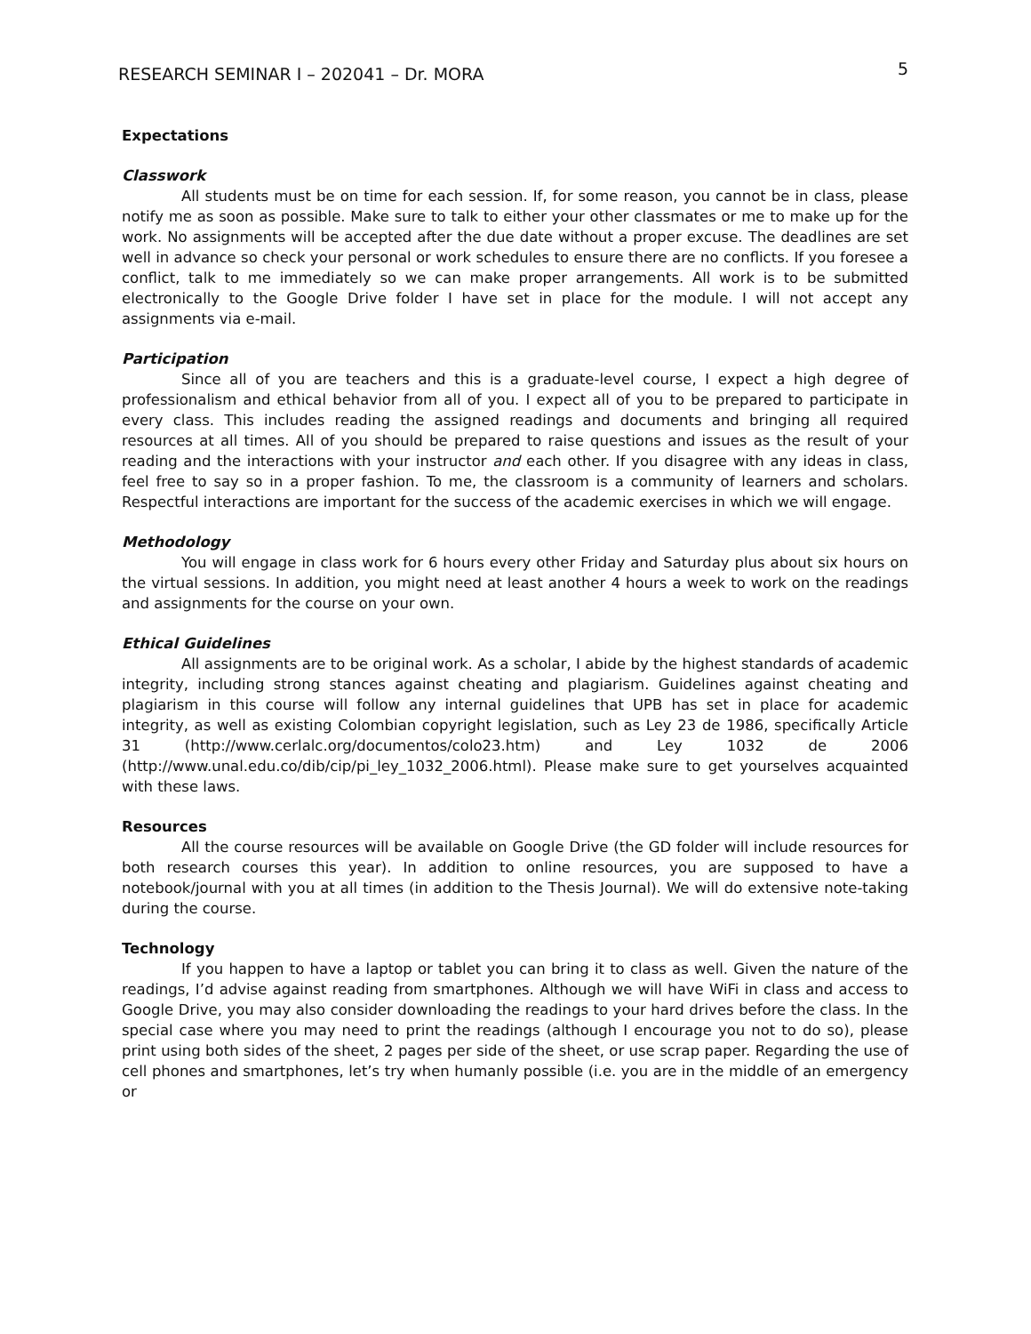RESEARCH SEMINAR I – 202041 – Dr. MORA 5
Expectations
Classwork
All students must be on time for each session. If, for some reason, you cannot be in class, please notify me as soon as possible. Make sure to talk to either your other classmates or me to make up for the work. No assignments will be accepted after the due date without a proper excuse. The deadlines are set well in advance so check your personal or work schedules to ensure there are no conflicts. If you foresee a conflict, talk to me immediately so we can make proper arrangements. All work is to be submitted electronically to the Google Drive folder I have set in place for the module. I will not accept any assignments via e-mail.
Participation
Since all of you are teachers and this is a graduate-level course, I expect a high degree of professionalism and ethical behavior from all of you. I expect all of you to be prepared to participate in every class. This includes reading the assigned readings and documents and bringing all required resources at all times. All of you should be prepared to raise questions and issues as the result of your reading and the interactions with your instructor and each other. If you disagree with any ideas in class, feel free to say so in a proper fashion. To me, the classroom is a community of learners and scholars. Respectful interactions are important for the success of the academic exercises in which we will engage.
Methodology
You will engage in class work for 6 hours every other Friday and Saturday plus about six hours on the virtual sessions. In addition, you might need at least another 4 hours a week to work on the readings and assignments for the course on your own.
Ethical Guidelines
All assignments are to be original work. As a scholar, I abide by the highest standards of academic integrity, including strong stances against cheating and plagiarism. Guidelines against cheating and plagiarism in this course will follow any internal guidelines that UPB has set in place for academic integrity, as well as existing Colombian copyright legislation, such as Ley 23 de 1986, specifically Article 31 (http://www.cerlalc.org/documentos/colo23.htm) and Ley 1032 de 2006 (http://www.unal.edu.co/dib/cip/pi_ley_1032_2006.html). Please make sure to get yourselves acquainted with these laws.
Resources
All the course resources will be available on Google Drive (the GD folder will include resources for both research courses this year). In addition to online resources, you are supposed to have a notebook/journal with you at all times (in addition to the Thesis Journal). We will do extensive note-taking during the course.
Technology
If you happen to have a laptop or tablet you can bring it to class as well. Given the nature of the readings, I’d advise against reading from smartphones. Although we will have WiFi in class and access to Google Drive, you may also consider downloading the readings to your hard drives before the class. In the special case where you may need to print the readings (although I encourage you not to do so), please print using both sides of the sheet, 2 pages per side of the sheet, or use scrap paper. Regarding the use of cell phones and smartphones, let’s try when humanly possible (i.e. you are in the middle of an emergency or